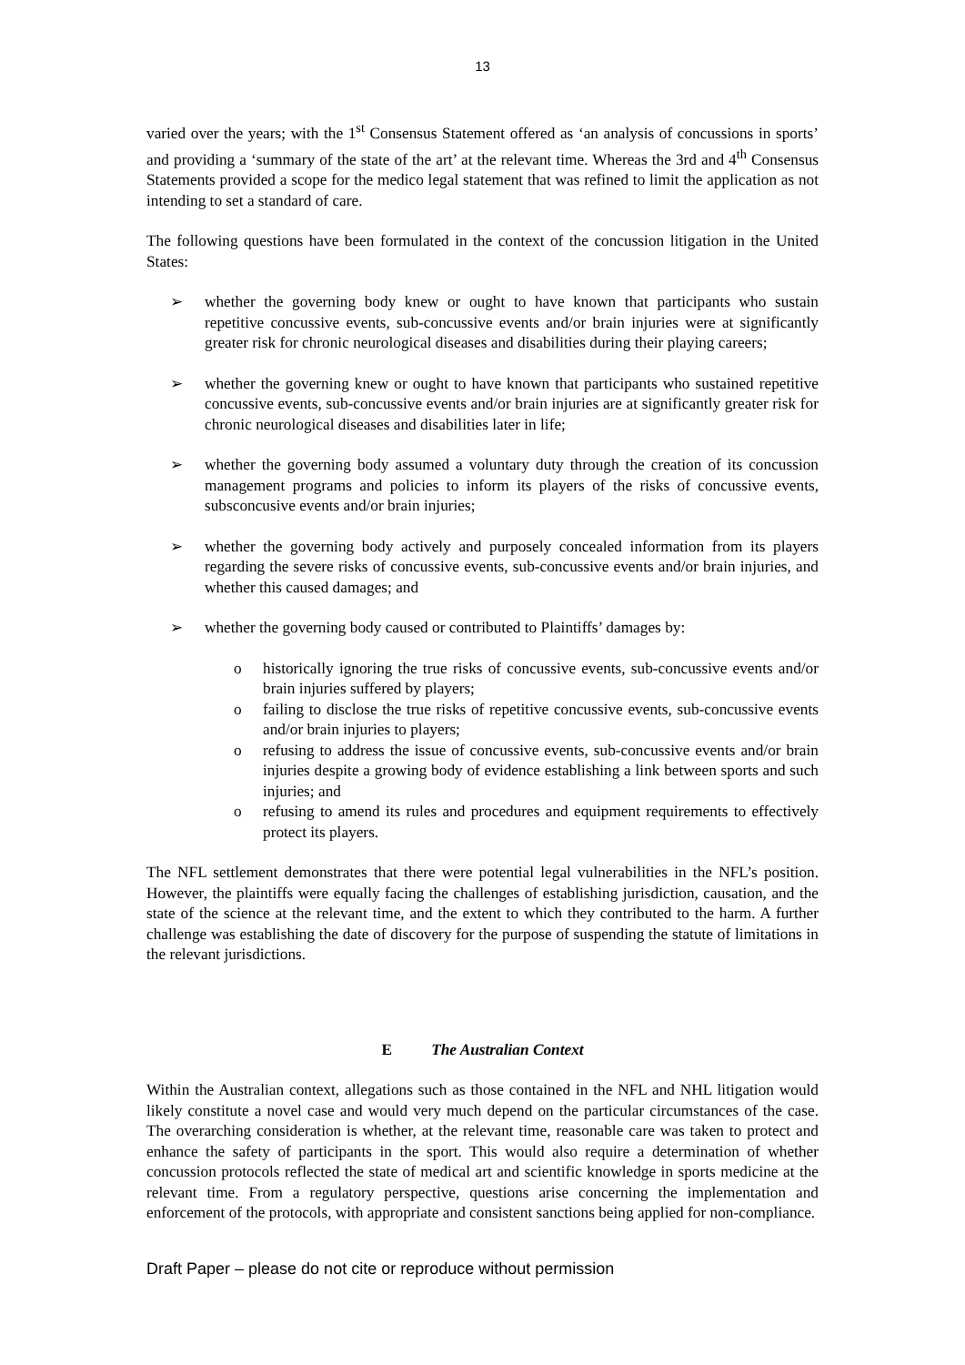13
varied over the years; with the 1<sup>st</sup> Consensus Statement offered as ‘an analysis of concussions in sports’ and providing a ‘summary of the state of the art’ at the relevant time. Whereas the 3rd and 4<sup>th</sup> Consensus Statements provided a scope for the medico legal statement that was refined to limit the application as not intending to set a standard of care.
The following questions have been formulated in the context of the concussion litigation in the United States:
➢ whether the governing body knew or ought to have known that participants who sustain repetitive concussive events, sub-concussive events and/or brain injuries were at significantly greater risk for chronic neurological diseases and disabilities during their playing careers;
➢ whether the governing knew or ought to have known that participants who sustained repetitive concussive events, sub-concussive events and/or brain injuries are at significantly greater risk for chronic neurological diseases and disabilities later in life;
➢ whether the governing body assumed a voluntary duty through the creation of its concussion management programs and policies to inform its players of the risks of concussive events, subsconcusive events and/or brain injuries;
➢ whether the governing body actively and purposely concealed information from its players regarding the severe risks of concussive events, sub-concussive events and/or brain injuries, and whether this caused damages; and
➢ whether the governing body caused or contributed to Plaintiffs’ damages by:
o historically ignoring the true risks of concussive events, sub-concussive events and/or brain injuries suffered by players;
o failing to disclose the true risks of repetitive concussive events, sub-concussive events and/or brain injuries to players;
o refusing to address the issue of concussive events, sub-concussive events and/or brain injuries despite a growing body of evidence establishing a link between sports and such injuries; and
o refusing to amend its rules and procedures and equipment requirements to effectively protect its players.
The NFL settlement demonstrates that there were potential legal vulnerabilities in the NFL’s position. However, the plaintiffs were equally facing the challenges of establishing jurisdiction, causation, and the state of the science at the relevant time, and the extent to which they contributed to the harm. A further challenge was establishing the date of discovery for the purpose of suspending the statute of limitations in the relevant jurisdictions.
E The Australian Context
Within the Australian context, allegations such as those contained in the NFL and NHL litigation would likely constitute a novel case and would very much depend on the particular circumstances of the case. The overarching consideration is whether, at the relevant time, reasonable care was taken to protect and enhance the safety of participants in the sport. This would also require a determination of whether concussion protocols reflected the state of medical art and scientific knowledge in sports medicine at the relevant time. From a regulatory perspective, questions arise concerning the implementation and enforcement of the protocols, with appropriate and consistent sanctions being applied for non-compliance.
Draft Paper – please do not cite or reproduce without permission